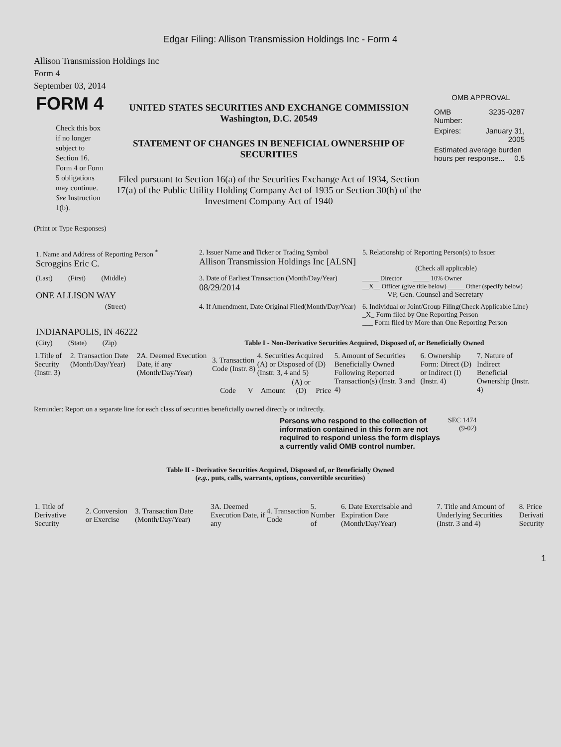Edgar Filing: Allison Transmission Holdings Inc - Form 4
Allison Transmission Holdings Inc
Form 4
September 03, 2014
| FORM 4 Check this box if no longer subject to Section 16. Form 4 or Form 5 obligations may continue. See Instruction 1(b). | UNITED STATES SECURITIES AND EXCHANGE COMMISSION Washington, D.C. 20549 STATEMENT OF CHANGES IN BENEFICIAL OWNERSHIP OF SECURITIES Filed pursuant to Section 16(a) of the Securities Exchange Act of 1934, Section 17(a) of the Public Utility Holding Company Act of 1935 or Section 30(h) of the Investment Company Act of 1940 | OMB APPROVAL / OMB Number: / 3235-0287 / / Expires: / January 31, 2005 / / Estimated average burden hours per response... 0.5 / / |
(Print or Type Responses)
| 1. Name and Address of Reporting Person <sup>*</sup> Scroggins Eric C. | 2. Issuer Name and Ticker or Trading Symbol Allison Transmission Holdings Inc [ALSN] | 5. Relationship of Reporting Person(s) to Issuer (Check all applicable) |
| (Last) (First) (Middle) ONE ALLISON WAY | 3. Date of Earliest Transaction (Month/Day/Year) 08/29/2014 | _____ Director _____ 10% Owner __X__ Officer (give title below) _____ Other (specify below) VP, Gen. Counsel and Secretary |
| (Street) INDIANAPOLIS, IN 46222 | 4. If Amendment, Date Original Filed(Month/Day/Year) | 6. Individual or Joint/Group Filing(Check Applicable Line) _X_ Form filed by One Reporting Person ___ Form filed by More than One Reporting Person |
| (City) (State) (Zip) | Table I - Non-Derivative Securities Acquired, Disposed of, or Beneficially Owned | |
| 1.Title of Security (Instr. 3) | 2. Transaction Date (Month/Day/Year) | 2A. Deemed Execution Date, if any (Month/Day/Year) | 3. Transaction Code (Instr. 8) | | 4. Securities Acquired (A) or Disposed of (D) (Instr. 3, 4 and 5) | | | 5. Amount of Securities Beneficially Owned Following Reported Transaction(s) (Instr. 3 and 4) | 6. Ownership Form: Direct (D) or Indirect (I) (Instr. 4) | 7. Nature of Indirect Beneficial Ownership (Instr. 4) |
| --- | --- | --- | --- | --- | --- | --- | --- | --- | --- | --- |
| | | | Code | V | Amount | (A) or (D) | Price | | | |
Reminder: Report on a separate line for each class of securities beneficially owned directly or indirectly.
| Persons who respond to the collection of information contained in this form are not required to respond unless the form displays a currently valid OMB control number. | SEC 1474 (9-02) |
Table II - Derivative Securities Acquired, Disposed of, or Beneficially Owned
(e.g., puts, calls, warrants, options, convertible securities)
| 1. Title of Derivative Security | 2. Conversion or Exercise | 3. Transaction Date (Month/Day/Year) | 3A. Deemed Execution Date, if any | 4. Transaction Code | 5. Number of | 6. Date Exercisable and Expiration Date (Month/Day/Year) | 7. Title and Amount of Underlying Securities (Instr. 3 and 4) | 8. Price Derivati Security |
| --- | --- | --- | --- | --- | --- | --- | --- | --- |
1